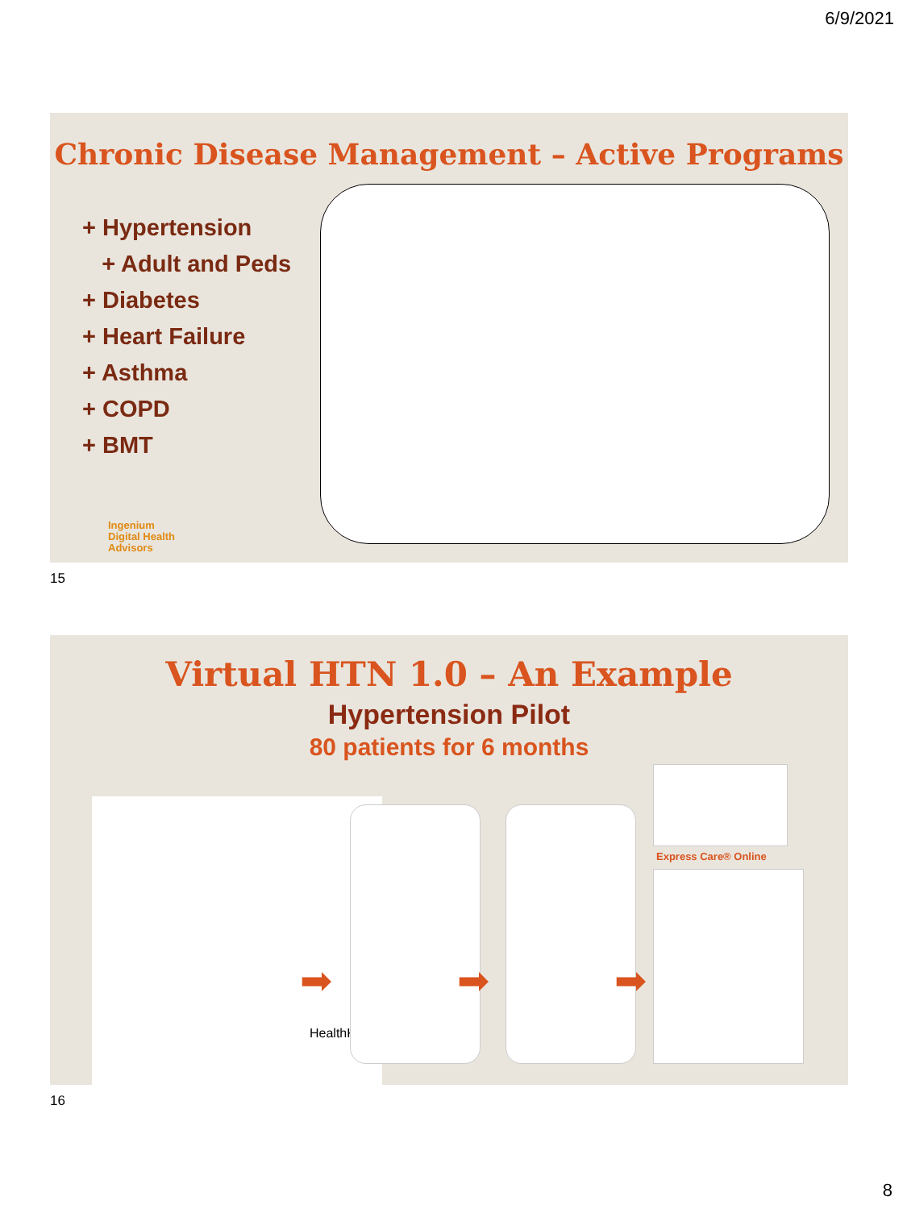6/9/2021
Chronic Disease Management – Active Programs
+ Hypertension
+ Adult and Peds
+ Diabetes
+ Heart Failure
+ Asthma
+ COPD
+ BMT
Ingenium
Digital Health
Advisors
15
Virtual HTN 1.0 – An Example
Hypertension Pilot
80 patients for 6 months
HealthKit
➡ ➡ ➡
Express Care® Online
16
8